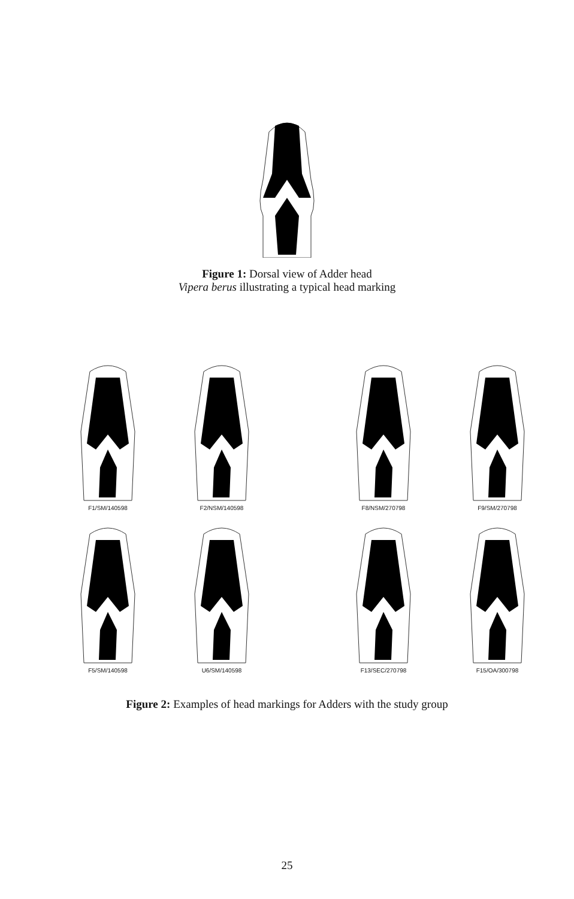Figure 1: Dorsal view of Adder head
Vipera berus illustrating a typical head marking
F1/SM/140598
F2/NSM/140598
F8/NSM/270798
F9/SM/270798
F5/SM/140598
U6/SM/140598
F13/SEC/270798
F15/OA/300798
Figure 2: Examples of head markings for Adders with the study group
25